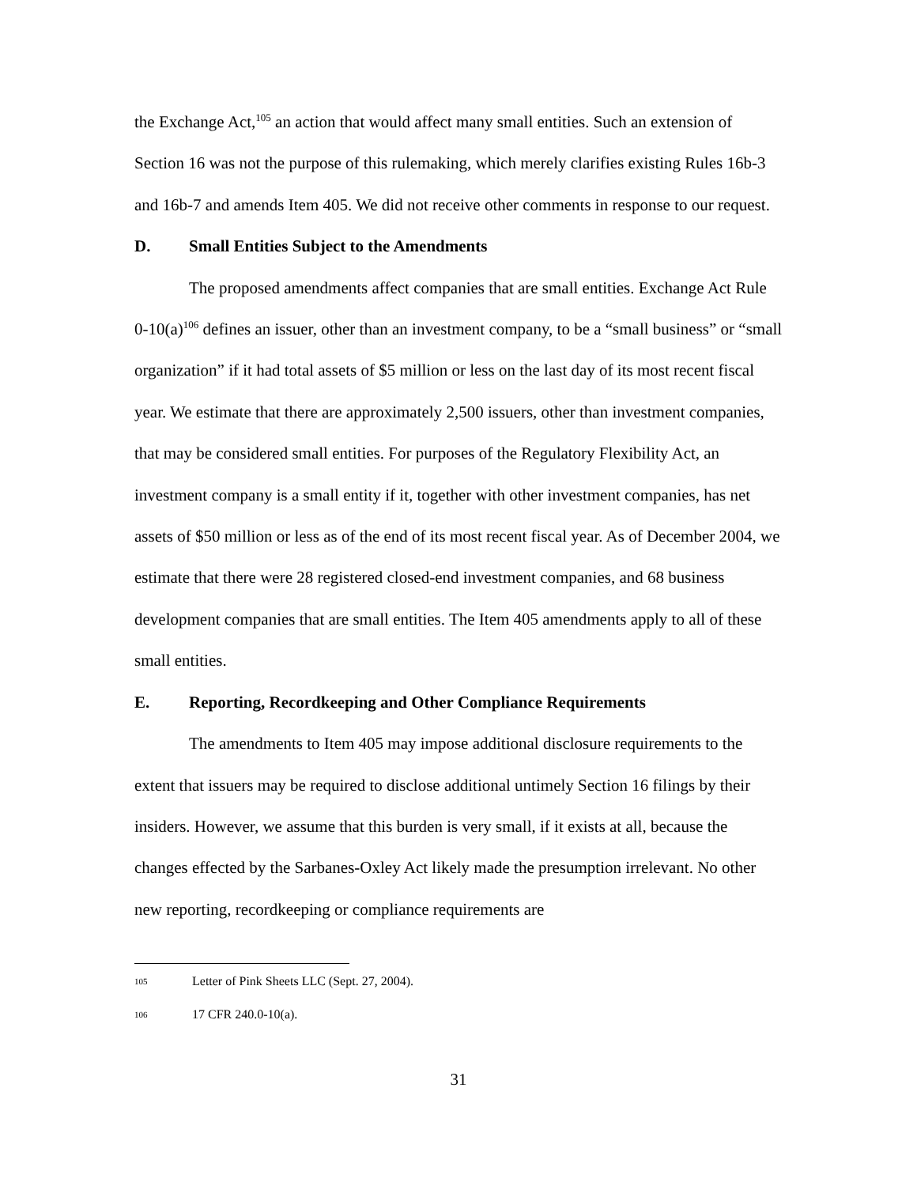the Exchange Act,<sup>105</sup> an action that would affect many small entities. Such an extension of Section 16 was not the purpose of this rulemaking, which merely clarifies existing Rules 16b-3 and 16b-7 and amends Item 405. We did not receive other comments in response to our request.
D. Small Entities Subject to the Amendments
The proposed amendments affect companies that are small entities. Exchange Act Rule 0-10(a)<sup>106</sup> defines an issuer, other than an investment company, to be a “small business” or “small organization” if it had total assets of $5 million or less on the last day of its most recent fiscal year. We estimate that there are approximately 2,500 issuers, other than investment companies, that may be considered small entities. For purposes of the Regulatory Flexibility Act, an investment company is a small entity if it, together with other investment companies, has net assets of $50 million or less as of the end of its most recent fiscal year. As of December 2004, we estimate that there were 28 registered closed-end investment companies, and 68 business development companies that are small entities. The Item 405 amendments apply to all of these small entities.
E. Reporting, Recordkeeping and Other Compliance Requirements
The amendments to Item 405 may impose additional disclosure requirements to the extent that issuers may be required to disclose additional untimely Section 16 filings by their insiders. However, we assume that this burden is very small, if it exists at all, because the changes effected by the Sarbanes-Oxley Act likely made the presumption irrelevant. No other new reporting, recordkeeping or compliance requirements are
105 Letter of Pink Sheets LLC (Sept. 27, 2004).
106 17 CFR 240.0-10(a).
31